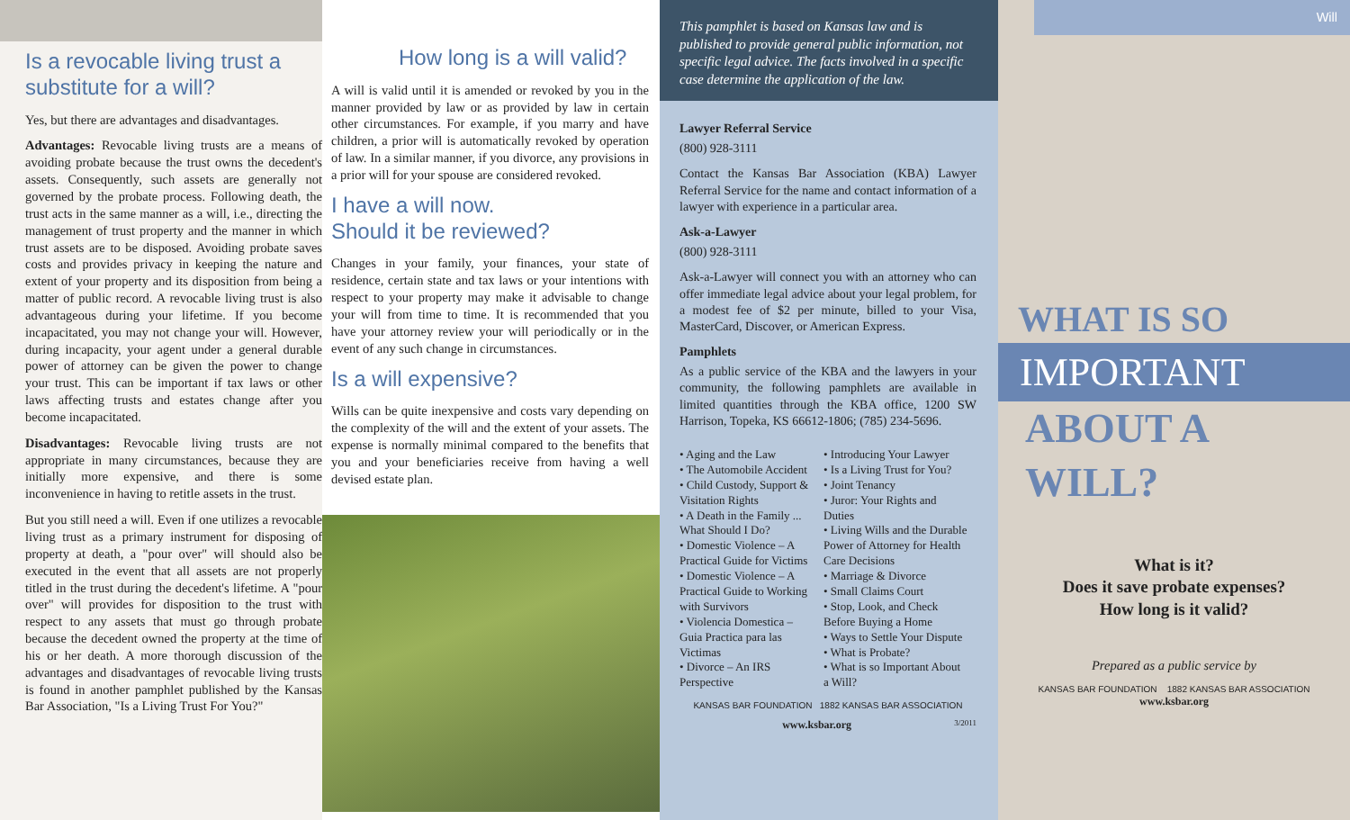Is a revocable living trust a substitute for a will?
Yes, but there are advantages and disadvantages.
Advantages: Revocable living trusts are a means of avoiding probate because the trust owns the decedent's assets. Consequently, such assets are generally not governed by the probate process. Following death, the trust acts in the same manner as a will, i.e., directing the management of trust property and the manner in which trust assets are to be disposed. Avoiding probate saves costs and provides privacy in keeping the nature and extent of your property and its disposition from being a matter of public record. A revocable living trust is also advantageous during your lifetime. If you become incapacitated, you may not change your will. However, during incapacity, your agent under a general durable power of attorney can be given the power to change your trust. This can be important if tax laws or other laws affecting trusts and estates change after you become incapacitated.
Disadvantages: Revocable living trusts are not appropriate in many circumstances, because they are initially more expensive, and there is some inconvenience in having to retitle assets in the trust.
But you still need a will. Even if one utilizes a revocable living trust as a primary instrument for disposing of property at death, a "pour over" will should also be executed in the event that all assets are not properly titled in the trust during the decedent's lifetime. A "pour over" will provides for disposition to the trust with respect to any assets that must go through probate because the decedent owned the property at the time of his or her death. A more thorough discussion of the advantages and disadvantages of revocable living trusts is found in another pamphlet published by the Kansas Bar Association, "Is a Living Trust For You?"
How long is a will valid?
A will is valid until it is amended or revoked by you in the manner provided by law or as provided by law in certain other circumstances. For example, if you marry and have children, a prior will is automatically revoked by operation of law. In a similar manner, if you divorce, any provisions in a prior will for your spouse are considered revoked.
I have a will now.
Should it be reviewed?
Changes in your family, your finances, your state of residence, certain state and tax laws or your intentions with respect to your property may make it advisable to change your will from time to time. It is recommended that you have your attorney review your will periodically or in the event of any such change in circumstances.
Is a will expensive?
Wills can be quite inexpensive and costs vary depending on the complexity of the will and the extent of your assets. The expense is normally minimal compared to the benefits that you and your beneficiaries receive from having a well devised estate plan.
This pamphlet is based on Kansas law and is published to provide general public information, not specific legal advice. The facts involved in a specific case determine the application of the law.
Lawyer Referral Service
(800) 928-3111
Contact the Kansas Bar Association (KBA) Lawyer Referral Service for the name and contact information of a lawyer with experience in a particular area.
Ask-a-Lawyer
(800) 928-3111
Ask-a-Lawyer will connect you with an attorney who can offer immediate legal advice about your legal problem, for a modest fee of $2 per minute, billed to your Visa, MasterCard, Discover, or American Express.
Pamphlets
As a public service of the KBA and the lawyers in your community, the following pamphlets are available in limited quantities through the KBA office, 1200 SW Harrison, Topeka, KS 66612-1806; (785) 234-5696.
• Aging and the Law
• The Automobile Accident
• Child Custody, Support & Visitation Rights
• A Death in the Family ... What Should I Do?
• Domestic Violence – A Practical Guide for Victims
• Domestic Violence – A Practical Guide to Working with Survivors
• Violencia Domestica – Guia Practica para las Victimas
• Divorce – An IRS Perspective
• Introducing Your Lawyer
• Is a Living Trust for You?
• Joint Tenancy
• Juror: Your Rights and Duties
• Living Wills and the Durable Power of Attorney for Health Care Decisions
• Marriage & Divorce
• Small Claims Court
• Stop, Look, and Check Before Buying a Home
• Ways to Settle Your Dispute
• What is Probate?
• What is so Important About a Will?
KANSAS BAR FOUNDATION 1882 KANSAS BAR ASSOCIATION
www.ksbar.org 3/2011
Will
WHAT IS SO
IMPORTANT
ABOUT A WILL?
What is it?
Does it save probate expenses?
How long is it valid?
Prepared as a public service by
KANSAS BAR FOUNDATION 1882 KANSAS BAR ASSOCIATION
www.ksbar.org